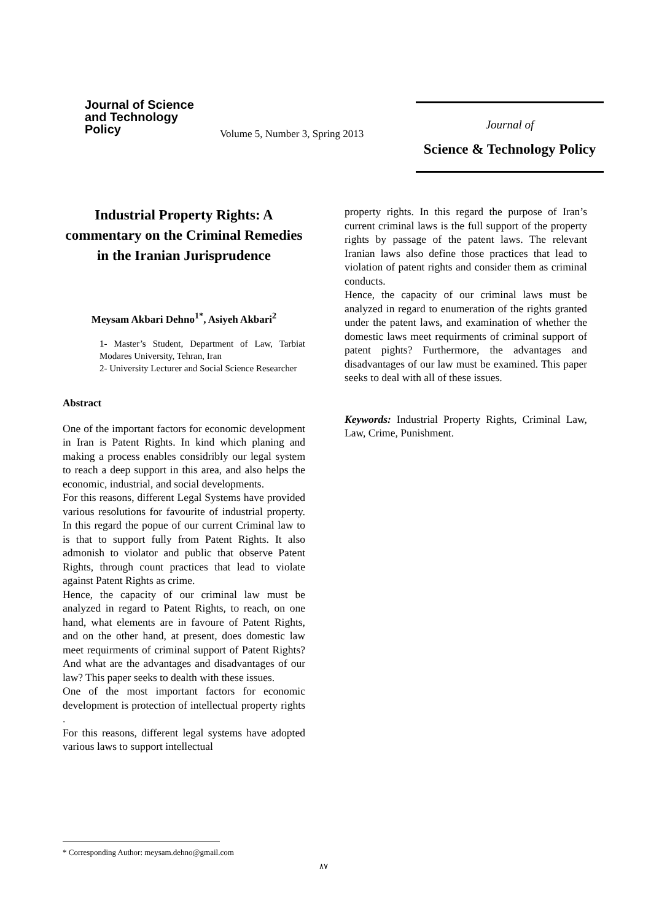Journal of Science and Technology Policy
Volume 5, Number 3, Spring 2013
Journal of
Science & Technology Policy
Industrial Property Rights: A commentary on the Criminal Remedies in the Iranian Jurisprudence
Meysam Akbari Dehno<sup>1*</sup>, Asiyeh Akbari<sup>2</sup>
1- Master’s Student, Department of Law, Tarbiat Modares University, Tehran, Iran
2- University Lecturer and Social Science Researcher
Abstract
One of the important factors for economic development in Iran is Patent Rights. In kind which planing and making a process enables considribly our legal system to reach a deep support in this area, and also helps the economic, industrial, and social developments.
For this reasons, different Legal Systems have provided various resolutions for favourite of industrial property. In this regard the popue of our current Criminal law to is that to support fully from Patent Rights. It also admonish to violator and public that observe Patent Rights, through count practices that lead to violate against Patent Rights as crime.
Hence, the capacity of our criminal law must be analyzed in regard to Patent Rights, to reach, on one hand, what elements are in favoure of Patent Rights, and on the other hand, at present, does domestic law meet requirments of criminal support of Patent Rights? And what are the advantages and disadvantages of our law? This paper seeks to dealth with these issues.
One of the most important factors for economic development is protection of intellectual property rights .
For this reasons, different legal systems have adopted various laws to support intellectual
property rights. In this regard the purpose of Iran’s current criminal laws is the full support of the property rights by passage of the patent laws. The relevant Iranian laws also define those practices that lead to violation of patent rights and consider them as criminal conducts.
Hence, the capacity of our criminal laws must be analyzed in regard to enumeration of the rights granted under the patent laws, and examination of whether the domestic laws meet requirments of criminal support of patent pights? Furthermore, the advantages and disadvantages of our law must be examined. This paper seeks to deal with all of these issues.
Keywords: Industrial Property Rights, Criminal Law, Law, Crime, Punishment.
* Corresponding Author: meysam.dehno@gmail.com
۸۷